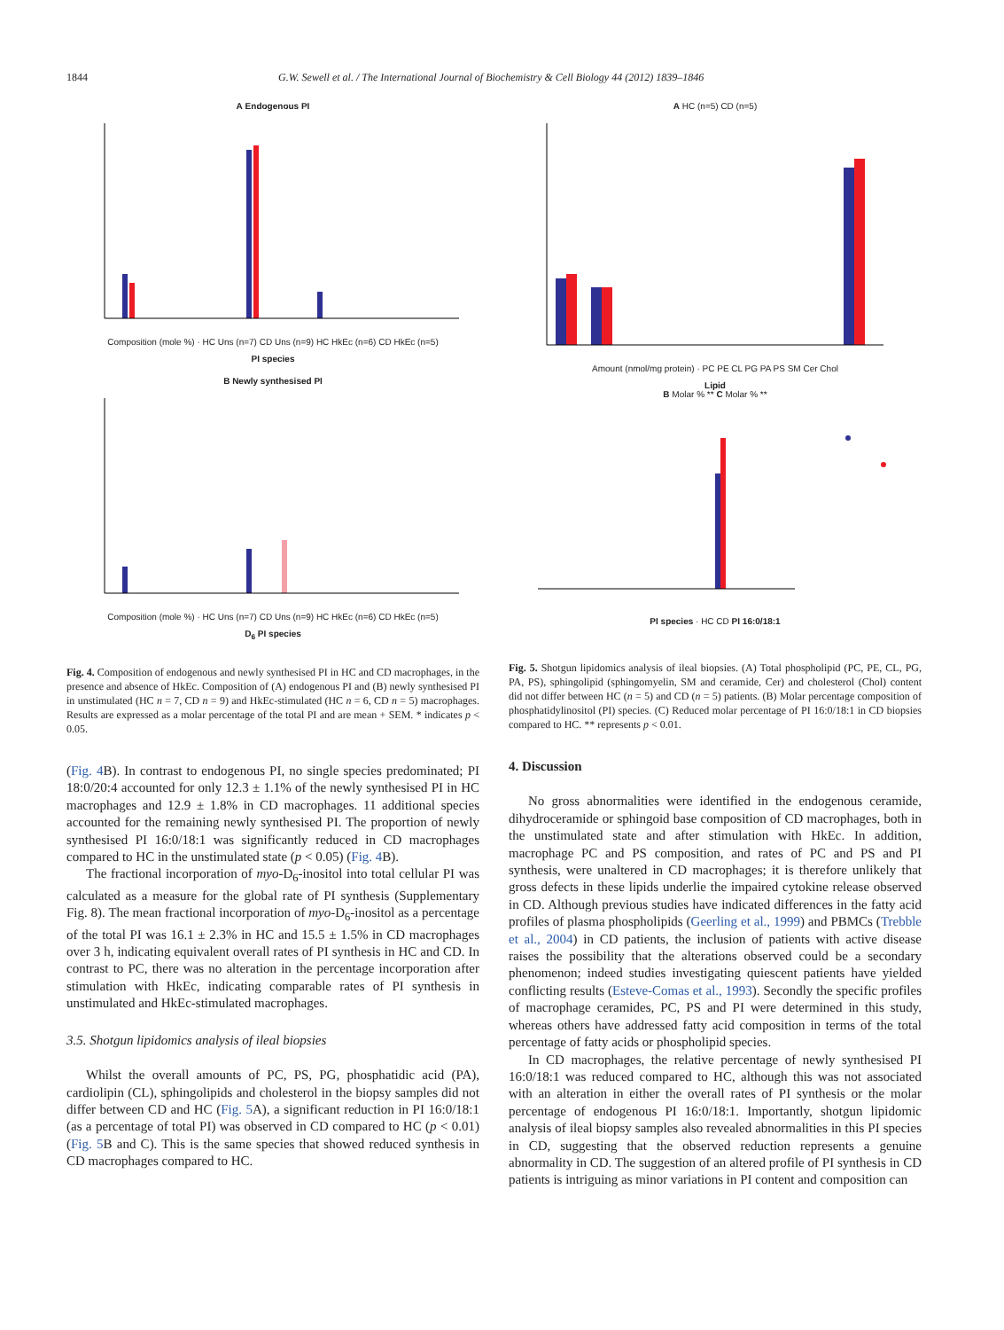1844 G.W. Sewell et al. / The International Journal of Biochemistry & Cell Biology 44 (2012) 1839–1846
A Endogenous PI
Composition (mole %) · HC Uns (n=7) CD Uns (n=9) HC HkEc (n=6) CD HkEc (n=5)
PI species
B Newly synthesised PI
Composition (mole %) · HC Uns (n=7) CD Uns (n=9) HC HkEc (n=6) CD HkEc (n=5)
D<sub>6</sub> PI species
Fig. 4. Composition of endogenous and newly synthesised PI in HC and CD macrophages, in the presence and absence of HkEc. Composition of (A) endogenous PI and (B) newly synthesised PI in unstimulated (HC n = 7, CD n = 9) and HkEc-stimulated (HC n = 6, CD n = 5) macrophages. Results are expressed as a molar percentage of the total PI and are mean + SEM. * indicates p < 0.05.
(Fig. 4 B). In contrast to endogenous PI, no single species predominated; PI 18:0/20:4 accounted for only 12.3 ± 1.1% of the newly synthesised PI in HC macrophages and 12.9 ± 1.8% in CD macrophages. 11 additional species accounted for the remaining newly synthesised PI. The proportion of newly synthesised PI 16:0/18:1 was significantly reduced in CD macrophages compared to HC in the unstimulated state (p < 0.05) (Fig. 4 B).
The fractional incorporation of myo-D<sub>6</sub>-inositol into total cellular PI was calculated as a measure for the global rate of PI synthesis (Supplementary Fig. 8). The mean fractional incorporation of myo-D<sub>6</sub>-inositol as a percentage of the total PI was 16.1 ± 2.3% in HC and 15.5 ± 1.5% in CD macrophages over 3 h, indicating equivalent overall rates of PI synthesis in HC and CD. In contrast to PC, there was no alteration in the percentage incorporation after stimulation with HkEc, indicating comparable rates of PI synthesis in unstimulated and HkEc-stimulated macrophages.
3.5. Shotgun lipidomics analysis of ileal biopsies
Whilst the overall amounts of PC, PS, PG, phosphatidic acid (PA), cardiolipin (CL), sphingolipids and cholesterol in the biopsy samples did not differ between CD and HC (Fig. 5 A), a significant reduction in PI 16:0/18:1 (as a percentage of total PI) was observed in CD compared to HC (p < 0.01) (Fig. 5 B and C). This is the same species that showed reduced synthesis in CD macrophages compared to HC.
A HC (n=5) CD (n=5)
Amount (nmol/mg protein) · PC PE CL PG PA PS SM Cer Chol
Lipid
B Molar % ** C Molar % **
PI species · HC CD PI 16:0/18:1
Fig. 5. Shotgun lipidomics analysis of ileal biopsies. (A) Total phospholipid (PC, PE, CL, PG, PA, PS), sphingolipid (sphingomyelin, SM and ceramide, Cer) and cholesterol (Chol) content did not differ between HC (n = 5) and CD (n = 5) patients. (B) Molar percentage composition of phosphatidylinositol (PI) species. (C) Reduced molar percentage of PI 16:0/18:1 in CD biopsies compared to HC. ** represents p < 0.01.
4. Discussion
No gross abnormalities were identified in the endogenous ceramide, dihydroceramide or sphingoid base composition of CD macrophages, both in the unstimulated state and after stimulation with HkEc. In addition, macrophage PC and PS composition, and rates of PC and PS and PI synthesis, were unaltered in CD macrophages; it is therefore unlikely that gross defects in these lipids underlie the impaired cytokine release observed in CD. Although previous studies have indicated differences in the fatty acid profiles of plasma phospholipids (Geerling et al., 1999) and PBMCs (Trebble et al., 2004) in CD patients, the inclusion of patients with active disease raises the possibility that the alterations observed could be a secondary phenomenon; indeed studies investigating quiescent patients have yielded conflicting results (Esteve-Comas et al., 1993). Secondly the specific profiles of macrophage ceramides, PC, PS and PI were determined in this study, whereas others have addressed fatty acid composition in terms of the total percentage of fatty acids or phospholipid species.
In CD macrophages, the relative percentage of newly synthesised PI 16:0/18:1 was reduced compared to HC, although this was not associated with an alteration in either the overall rates of PI synthesis or the molar percentage of endogenous PI 16:0/18:1. Importantly, shotgun lipidomic analysis of ileal biopsy samples also revealed abnormalities in this PI species in CD, suggesting that the observed reduction represents a genuine abnormality in CD. The suggestion of an altered profile of PI synthesis in CD patients is intriguing as minor variations in PI content and composition can